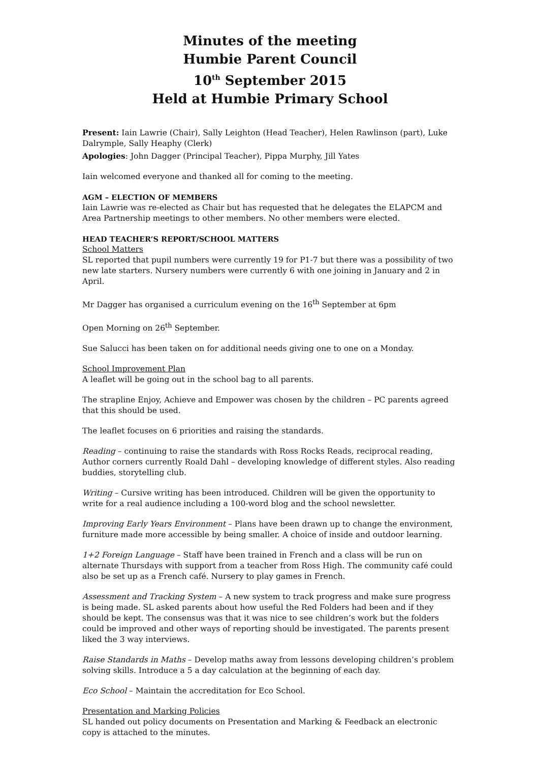Minutes of the meeting
Humbie Parent Council
10<sup>th</sup> September 2015
Held at Humbie Primary School
Present: Iain Lawrie (Chair), Sally Leighton (Head Teacher), Helen Rawlinson (part), Luke Dalrymple, Sally Heaphy (Clerk)
Apologies: John Dagger (Principal Teacher), Pippa Murphy, Jill Yates
Iain welcomed everyone and thanked all for coming to the meeting.
AGM – ELECTION OF MEMBERS
Iain Lawrie was re-elected as Chair but has requested that he delegates the ELAPCM and Area Partnership meetings to other members. No other members were elected.
HEAD TEACHER’S REPORT/SCHOOL MATTERS
School Matters
SL reported that pupil numbers were currently 19 for P1-7 but there was a possibility of two new late starters. Nursery numbers were currently 6 with one joining in January and 2 in April.
Mr Dagger has organised a curriculum evening on the 16<sup>th</sup> September at 6pm
Open Morning on 26<sup>th</sup> September.
Sue Salucci has been taken on for additional needs giving one to one on a Monday.
School Improvement Plan
A leaflet will be going out in the school bag to all parents.
The strapline Enjoy, Achieve and Empower was chosen by the children – PC parents agreed that this should be used.
The leaflet focuses on 6 priorities and raising the standards.
Reading – continuing to raise the standards with Ross Rocks Reads, reciprocal reading, Author corners currently Roald Dahl – developing knowledge of different styles. Also reading buddies, storytelling club.
Writing – Cursive writing has been introduced. Children will be given the opportunity to write for a real audience including a 100-word blog and the school newsletter.
Improving Early Years Environment – Plans have been drawn up to change the environment, furniture made more accessible by being smaller. A choice of inside and outdoor learning.
1+2 Foreign Language – Staff have been trained in French and a class will be run on alternate Thursdays with support from a teacher from Ross High. The community café could also be set up as a French café. Nursery to play games in French.
Assessment and Tracking System – A new system to track progress and make sure progress is being made. SL asked parents about how useful the Red Folders had been and if they should be kept. The consensus was that it was nice to see children’s work but the folders could be improved and other ways of reporting should be investigated. The parents present liked the 3 way interviews.
Raise Standards in Maths – Develop maths away from lessons developing children’s problem solving skills. Introduce a 5 a day calculation at the beginning of each day.
Eco School – Maintain the accreditation for Eco School.
Presentation and Marking Policies
SL handed out policy documents on Presentation and Marking & Feedback an electronic copy is attached to the minutes.